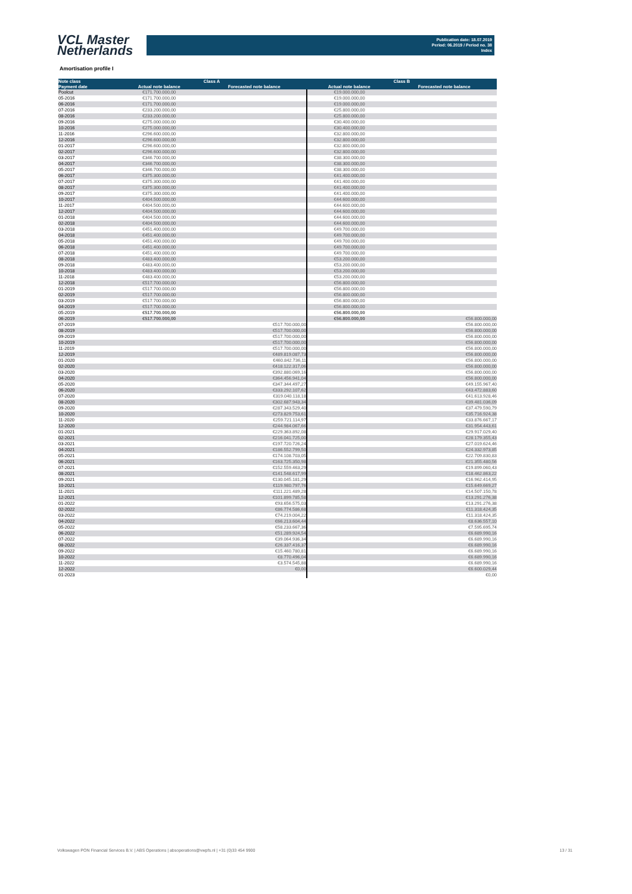VCL Master
Netherlands
Publication date: 18.07.2019
Period: 06.2019 / Period no. 38
Index
Amortisation profile I
| Note class | Class A | | Class B | |
| --- | --- | --- | --- | --- |
| Payment date | Actual note balance | Forecasted note balance | Actual note balance | Forecasted note balance |
| Poolcut | €171.700.000,00 | | €19.000.000,00 | |
| 05-2016 | €171.700.000,00 | | €19.000.000,00 | |
| 06-2016 | €171.700.000,00 | | €19.000.000,00 | |
| 07-2016 | €233.200.000,00 | | €25.800.000,00 | |
| 08-2016 | €233.200.000,00 | | €25.800.000,00 | |
| 09-2016 | €275.000.000,00 | | €30.400.000,00 | |
| 10-2016 | €275.000.000,00 | | €30.400.000,00 | |
| 11-2016 | €296.600.000,00 | | €32.800.000,00 | |
| 12-2016 | €296.600.000,00 | | €32.800.000,00 | |
| 01-2017 | €296.600.000,00 | | €32.800.000,00 | |
| 02-2017 | €296.600.000,00 | | €32.800.000,00 | |
| 03-2017 | €346.700.000,00 | | €38.300.000,00 | |
| 04-2017 | €346.700.000,00 | | €38.300.000,00 | |
| 05-2017 | €346.700.000,00 | | €38.300.000,00 | |
| 06-2017 | €375.300.000,00 | | €41.400.000,00 | |
| 07-2017 | €375.300.000,00 | | €41.400.000,00 | |
| 08-2017 | €375.300.000,00 | | €41.400.000,00 | |
| 09-2017 | €375.300.000,00 | | €41.400.000,00 | |
| 10-2017 | €404.500.000,00 | | €44.600.000,00 | |
| 11-2017 | €404.500.000,00 | | €44.600.000,00 | |
| 12-2017 | €404.500.000,00 | | €44.600.000,00 | |
| 01-2018 | €404.500.000,00 | | €44.600.000,00 | |
| 02-2018 | €404.500.000,00 | | €44.600.000,00 | |
| 03-2018 | €451.400.000,00 | | €49.700.000,00 | |
| 04-2018 | €451.400.000,00 | | €49.700.000,00 | |
| 05-2018 | €451.400.000,00 | | €49.700.000,00 | |
| 06-2018 | €451.400.000,00 | | €49.700.000,00 | |
| 07-2018 | €451.400.000,00 | | €49.700.000,00 | |
| 08-2018 | €483.400.000,00 | | €53.200.000,00 | |
| 09-2018 | €483.400.000,00 | | €53.200.000,00 | |
| 10-2018 | €483.400.000,00 | | €53.200.000,00 | |
| 11-2018 | €483.400.000,00 | | €53.200.000,00 | |
| 12-2018 | €517.700.000,00 | | €56.800.000,00 | |
| 01-2019 | €517.700.000,00 | | €56.800.000,00 | |
| 02-2019 | €517.700.000,00 | | €56.800.000,00 | |
| 03-2019 | €517.700.000,00 | | €56.800.000,00 | |
| 04-2019 | €517.700.000,00 | | €56.800.000,00 | |
| 05-2019 | €517.700.000,00 | | €56.800.000,00 | |
| 06-2019 | €517.700.000,00 | | €56.800.000,00 | €56.800.000,00 |
| 07-2019 | | €517.700.000,00 | | €56.800.000,00 |
| 08-2019 | | €517.700.000,00 | | €56.800.000,00 |
| 09-2019 | | €517.700.000,00 | | €56.800.000,00 |
| 10-2019 | | €517.700.000,00 | | €56.800.000,00 |
| 11-2019 | | €517.700.000,00 | | €56.800.000,00 |
| 12-2019 | | €489.819.087,73 | | €56.800.000,00 |
| 01-2020 | | €460.842.736,11 | | €56.800.000,00 |
| 02-2020 | | €418.122.317,06 | | €56.800.000,00 |
| 03-2020 | | €392.880.069,16 | | €56.800.000,00 |
| 04-2020 | | €364.456.941,04 | | €56.800.000,00 |
| 05-2020 | | €347.344.497,27 | | €49.155.967,40 |
| 06-2020 | | €333.292.107,62 | | €43.472.883,60 |
| 07-2020 | | €319.040.118,18 | | €41.613.928,46 |
| 08-2020 | | €302.687.943,34 | | €39.481.036,09 |
| 09-2020 | | €287.343.529,40 | | €37.479.590,79 |
| 10-2020 | | €273.829.753,61 | | €35.716.924,38 |
| 11-2020 | | €259.721.114,97 | | €33.876.667,17 |
| 12-2020 | | €244.984.067,66 | | €31.954.443,61 |
| 01-2021 | | €229.363.892,08 | | €29.917.029,40 |
| 02-2021 | | €216.041.725,00 | | €28.179.355,43 |
| 03-2021 | | €197.720.726,24 | | €27.019.624,46 |
| 04-2021 | | €186.552.799,50 | | €24.332.973,85 |
| 05-2021 | | €174.108.703,05 | | €22.709.830,83 |
| 06-2021 | | €163.725.350,98 | | €21.355.480,56 |
| 07-2021 | | €152.559.463,29 | | €19.899.060,43 |
| 08-2021 | | €141.548.617,99 | | €18.462.863,22 |
| 09-2021 | | €130.045.181,29 | | €16.962.414,95 |
| 10-2021 | | €119.980.797,76 | | €15.649.669,27 |
| 11-2021 | | €111.221.489,28 | | €14.507.150,78 |
| 12-2021 | | €101.899.785,58 | | €13.291.276,38 |
| 01-2022 | | €93.656.575,03 | | €13.291.276,38 |
| 02-2022 | | €86.774.586,68 | | €11.318.424,35 |
| 03-2022 | | €74.219.004,22 | | €11.318.424,35 |
| 04-2022 | | €66.213.604,44 | | €8.636.557,10 |
| 05-2022 | | €58.233.667,36 | | €7.595.695,74 |
| 06-2022 | | €51.289.924,54 | | €6.689.990,16 |
| 07-2022 | | €39.064.936,34 | | €6.689.990,16 |
| 08-2022 | | €26.337.416,37 | | €6.689.990,16 |
| 09-2022 | | €15.460.780,81 | | €6.689.990,16 |
| 10-2022 | | €8.770.496,04 | | €6.689.990,16 |
| 11-2022 | | €3.574.545,88 | | €6.689.990,16 |
| 12-2022 | | €0,00 | | €6.600.029,44 |
| 01-2023 | | | | €0,00 |
Volkswagen PON Financial Services B.V. | ABS Operations | absoperations@vwpfs.nl | +31 (0)33 454 9900 13 / 31